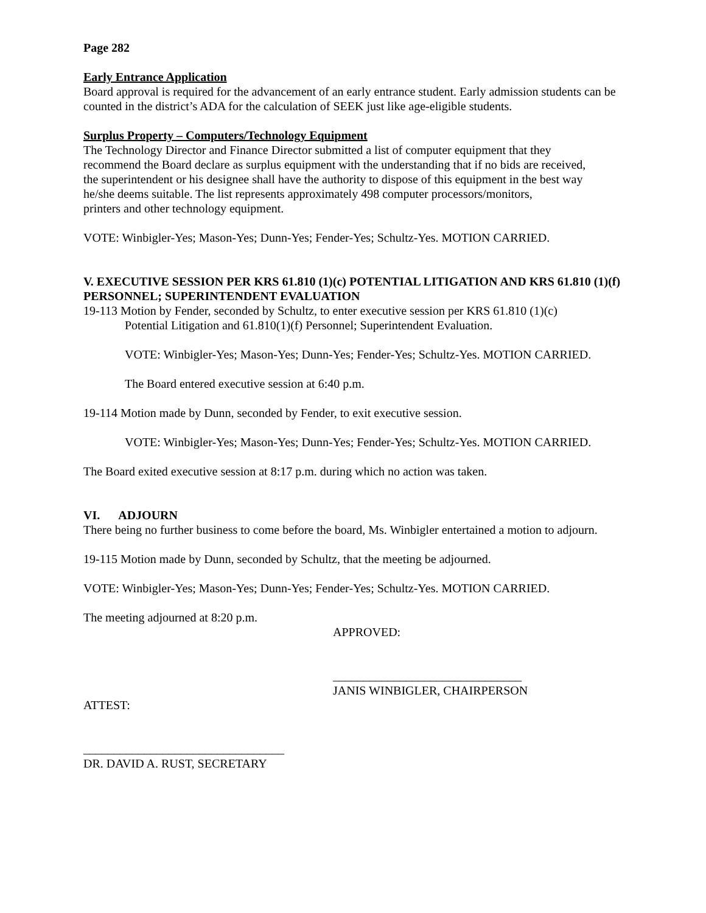Page 282
Early Entrance Application
Board approval is required for the advancement of an early entrance student. Early admission students can be counted in the district’s ADA for the calculation of SEEK just like age-eligible students.
Surplus Property – Computers/Technology Equipment
The Technology Director and Finance Director submitted a list of computer equipment that they
recommend the Board declare as surplus equipment with the understanding that if no bids are received,
the superintendent or his designee shall have the authority to dispose of this equipment in the best way
he/she deems suitable. The list represents approximately 498 computer processors/monitors,
printers and other technology equipment.
VOTE: Winbigler-Yes; Mason-Yes; Dunn-Yes; Fender-Yes; Schultz-Yes. MOTION CARRIED.
V. EXECUTIVE SESSION PER KRS 61.810 (1)(c) POTENTIAL LITIGATION AND KRS 61.810 (1)(f) PERSONNEL; SUPERINTENDENT EVALUATION
19-113 Motion by Fender, seconded by Schultz, to enter executive session per KRS 61.810 (1)(c)
Potential Litigation and 61.810(1)(f) Personnel; Superintendent Evaluation.
VOTE: Winbigler-Yes; Mason-Yes; Dunn-Yes; Fender-Yes; Schultz-Yes. MOTION CARRIED.
The Board entered executive session at 6:40 p.m.
19-114 Motion made by Dunn, seconded by Fender, to exit executive session.
VOTE: Winbigler-Yes; Mason-Yes; Dunn-Yes; Fender-Yes; Schultz-Yes. MOTION CARRIED.
The Board exited executive session at 8:17 p.m. during which no action was taken.
VI. ADJOURN
There being no further business to come before the board, Ms. Winbigler entertained a motion to adjourn.
19-115 Motion made by Dunn, seconded by Schultz, that the meeting be adjourned.
VOTE: Winbigler-Yes; Mason-Yes; Dunn-Yes; Fender-Yes; Schultz-Yes. MOTION CARRIED.
The meeting adjourned at 8:20 p.m.
APPROVED:
_______________________________
JANIS WINBIGLER, CHAIRPERSON
ATTEST:
_________________________________
DR. DAVID A. RUST, SECRETARY